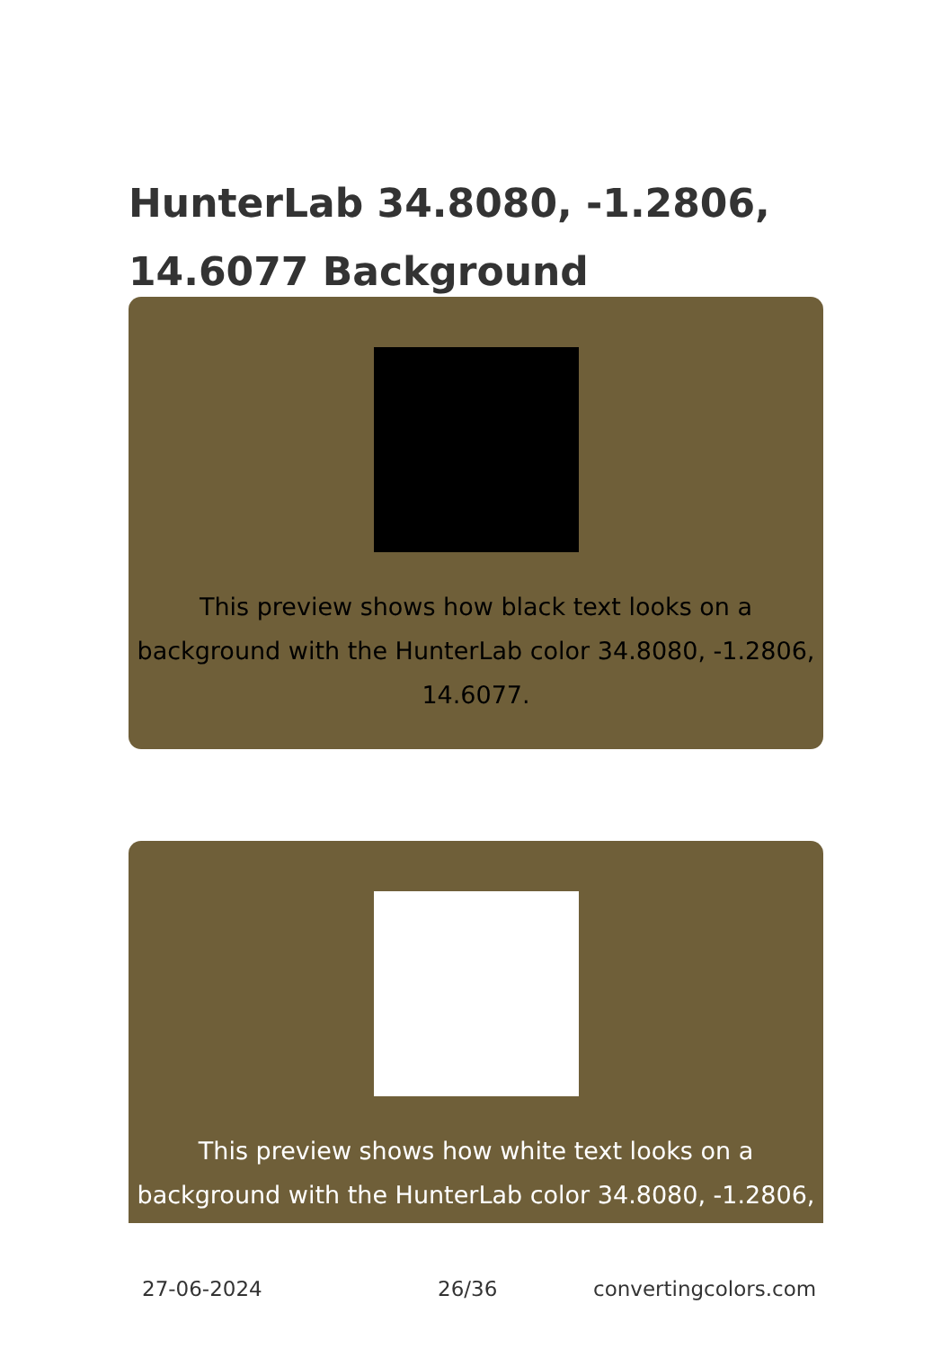HunterLab 34.8080, -1.2806, 14.6077 Background
This preview shows how black text looks on a background with the HunterLab color 34.8080, -1.2806, 14.6077.
This preview shows how white text looks on a background with the HunterLab color 34.8080, -1.2806,
27-06-2024 26/36 convertingcolors.com